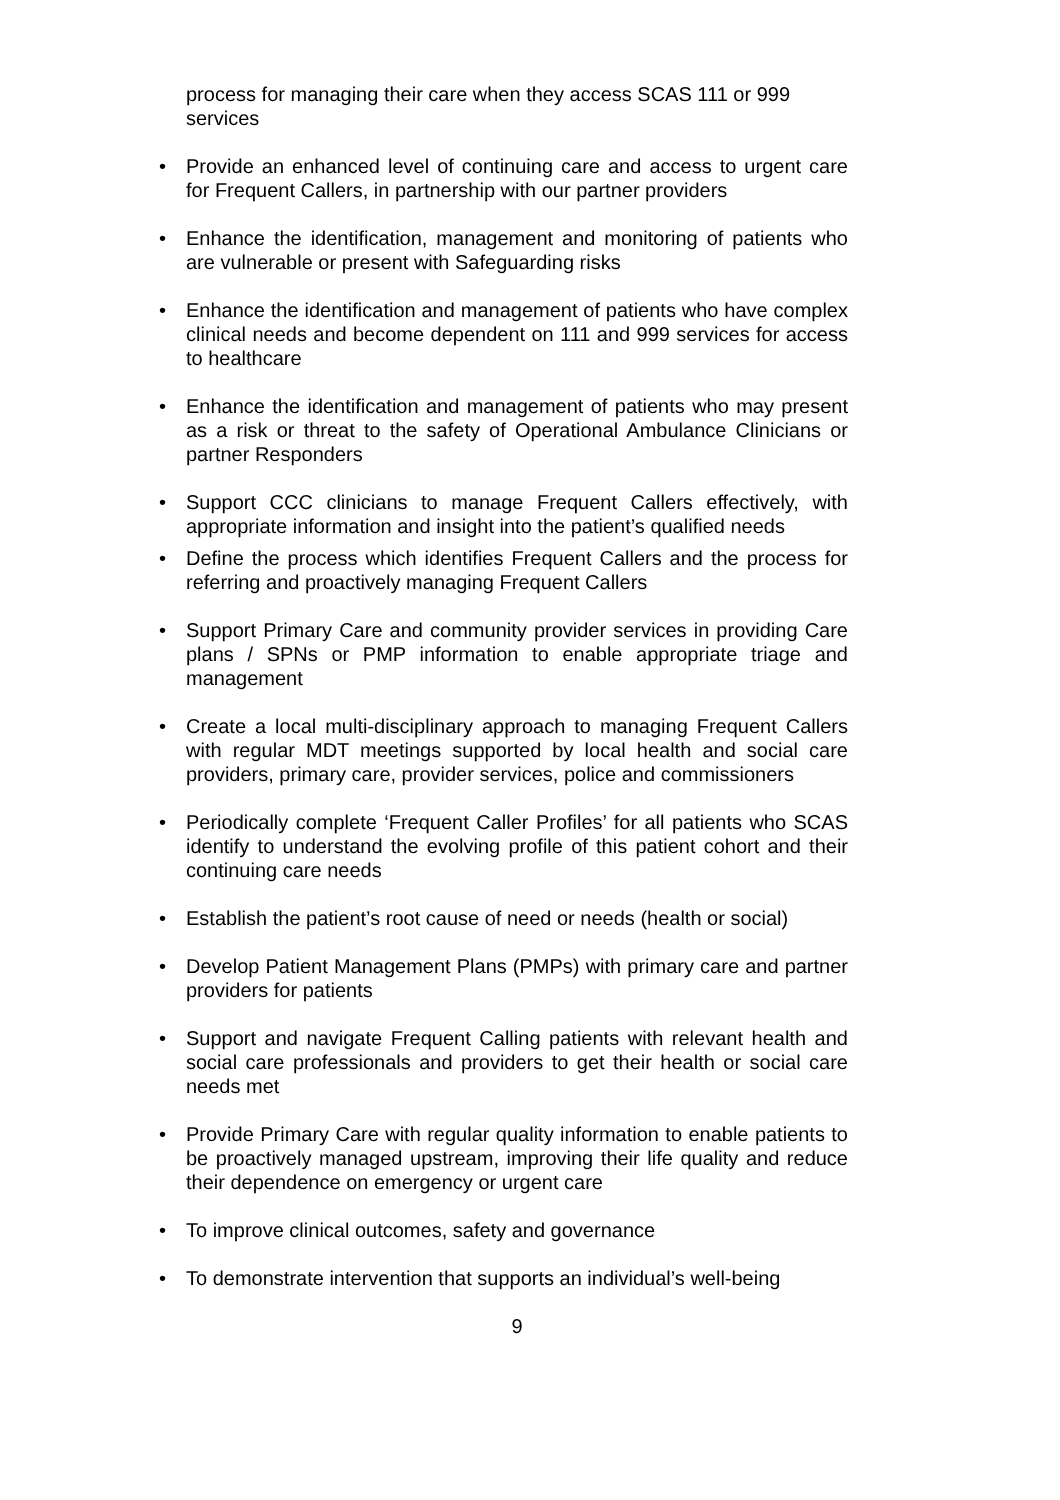process for managing their care when they access SCAS 111 or 999 services
• Provide an enhanced level of continuing care and access to urgent care for Frequent Callers, in partnership with our partner providers
• Enhance the identification, management and monitoring of patients who are vulnerable or present with Safeguarding risks
• Enhance the identification and management of patients who have complex clinical needs and become dependent on 111 and 999 services for access to healthcare
• Enhance the identification and management of patients who may present as a risk or threat to the safety of Operational Ambulance Clinicians or partner Responders
• Support CCC clinicians to manage Frequent Callers effectively, with appropriate information and insight into the patient’s qualified needs
• Define the process which identifies Frequent Callers and the process for referring and proactively managing Frequent Callers
• Support Primary Care and community provider services in providing Care plans / SPNs or PMP information to enable appropriate triage and management
• Create a local multi-disciplinary approach to managing Frequent Callers with regular MDT meetings supported by local health and social care providers, primary care, provider services, police and commissioners
• Periodically complete ‘Frequent Caller Profiles’ for all patients who SCAS identify to understand the evolving profile of this patient cohort and their continuing care needs
• Establish the patient’s root cause of need or needs (health or social)
• Develop Patient Management Plans (PMPs) with primary care and partner providers for patients
• Support and navigate Frequent Calling patients with relevant health and social care professionals and providers to get their health or social care needs met
• Provide Primary Care with regular quality information to enable patients to be proactively managed upstream, improving their life quality and reduce their dependence on emergency or urgent care
• To improve clinical outcomes, safety and governance
• To demonstrate intervention that supports an individual’s well-being
9